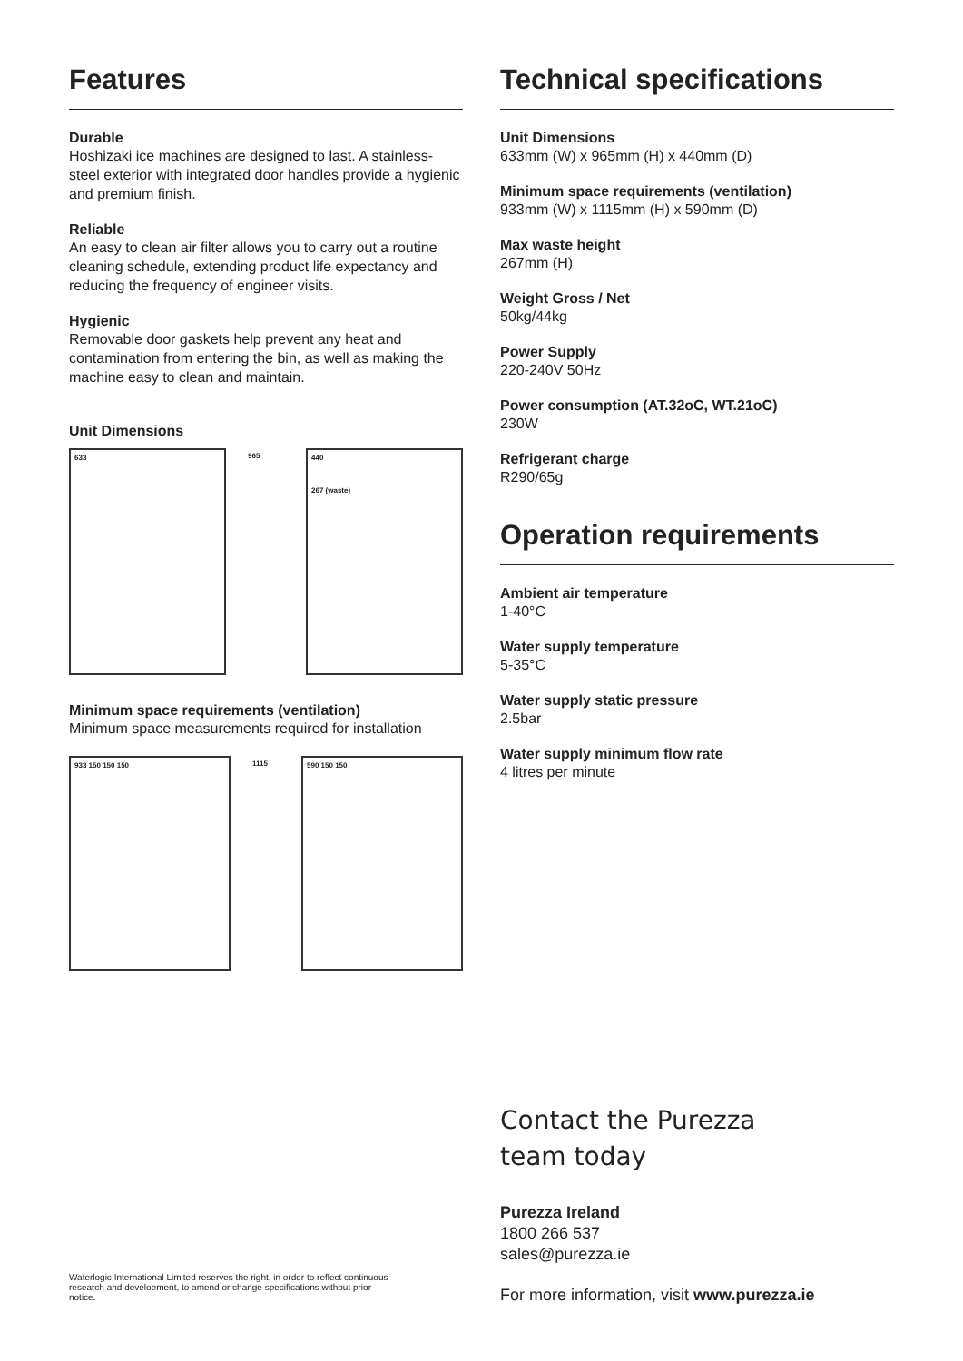Features
Durable
Hoshizaki ice machines are designed to last. A stainless-steel exterior with integrated door handles provide a hygienic and premium finish.
Reliable
An easy to clean air filter allows you to carry out a routine cleaning schedule, extending product life expectancy and reducing the frequency of engineer visits.
Hygienic
Removable door gaskets help prevent any heat and contamination from entering the bin, as well as making the machine easy to clean and maintain.
Unit Dimensions
633 965 440
267 (waste)
Minimum space requirements (ventilation)
Minimum space measurements required for installation
933 150 150 150
1115
590 150 150
Technical specifications
Unit Dimensions
633mm (W) x 965mm (H) x 440mm (D)
Minimum space requirements (ventilation)
933mm (W) x 1115mm (H) x 590mm (D)
Max waste height
267mm (H)
Weight Gross / Net
50kg/44kg
Power Supply
220-240V 50Hz
Power consumption (AT.32oC, WT.21oC)
230W
Refrigerant charge
R290/65g
Operation requirements
Ambient air temperature
1-40°C
Water supply temperature
5-35°C
Water supply static pressure
2.5bar
Water supply minimum flow rate
4 litres per minute
Contact the Purezza
team today
Purezza Ireland
1800 266 537
sales@purezza.ie
Waterlogic International Limited reserves the right, in order to reflect continuous research and development, to amend or change specifications without prior notice.
For more information, visit www.purezza.ie